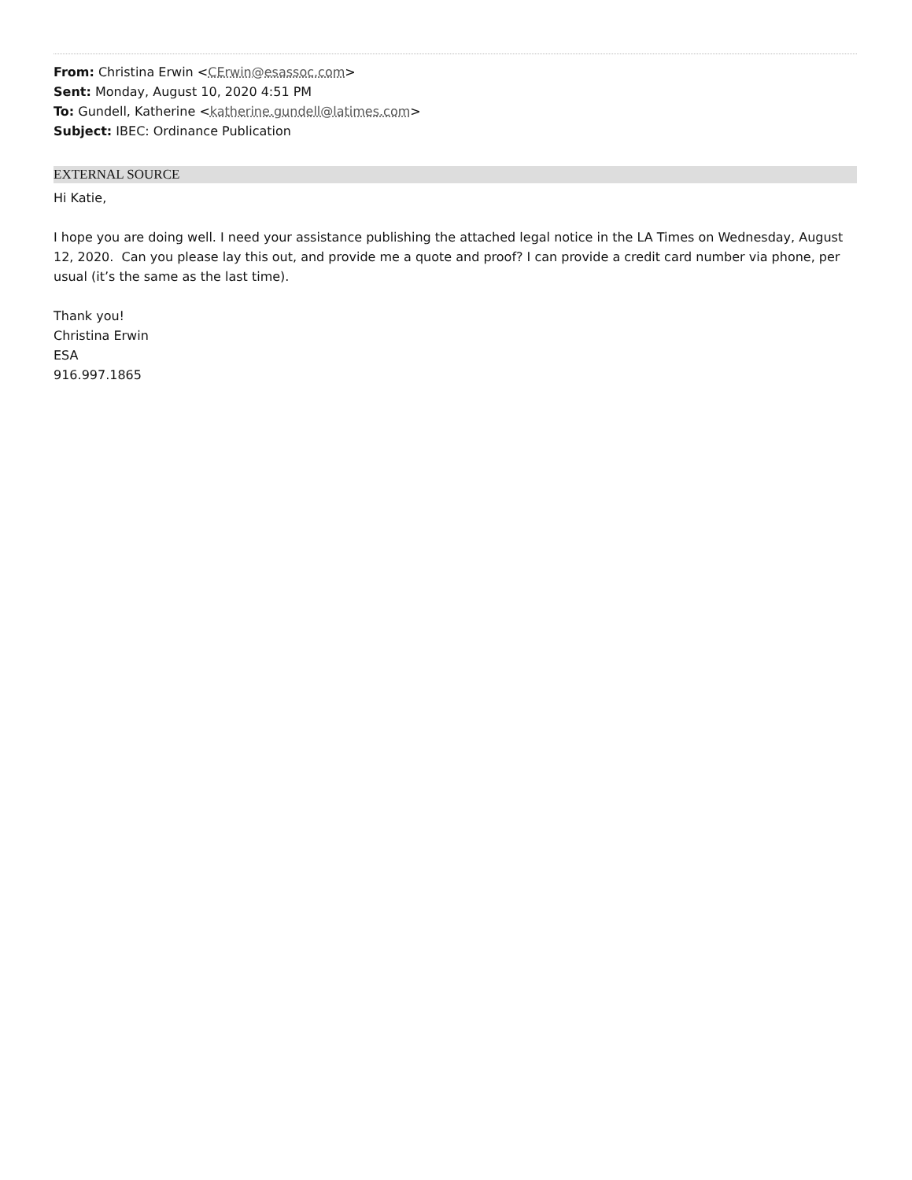From: Christina Erwin <CErwin@esassoc.com>
Sent: Monday, August 10, 2020 4:51 PM
To: Gundell, Katherine <katherine.gundell@latimes.com>
Subject: IBEC: Ordinance Publication
EXTERNAL SOURCE
Hi Katie,
I hope you are doing well. I need your assistance publishing the attached legal notice in the LA Times on Wednesday, August 12, 2020. Can you please lay this out, and provide me a quote and proof? I can provide a credit card number via phone, per usual (it’s the same as the last time).
Thank you!
Christina Erwin
ESA
916.997.1865